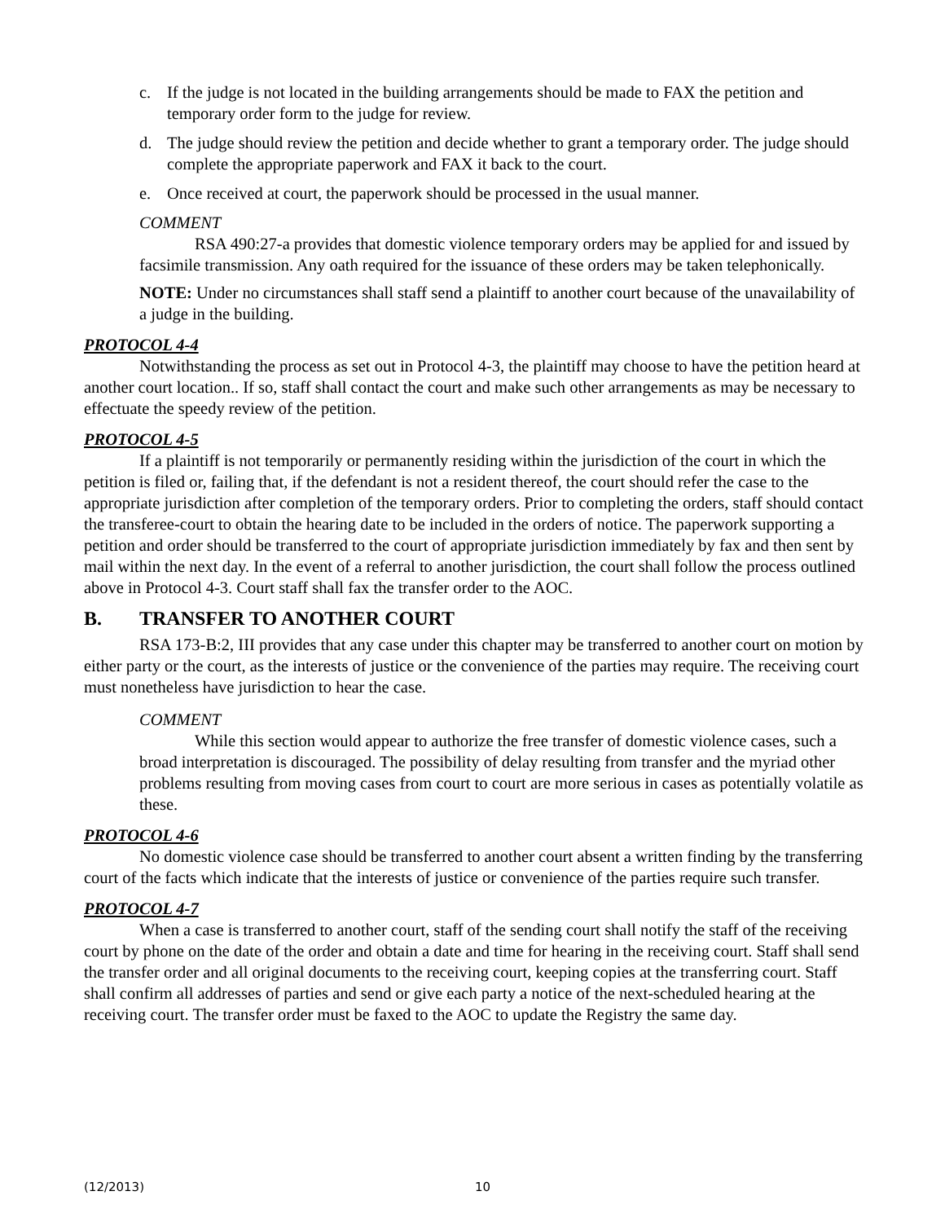c. If the judge is not located in the building arrangements should be made to FAX the petition and temporary order form to the judge for review.
d. The judge should review the petition and decide whether to grant a temporary order. The judge should complete the appropriate paperwork and FAX it back to the court.
e. Once received at court, the paperwork should be processed in the usual manner.
COMMENT
RSA 490:27-a provides that domestic violence temporary orders may be applied for and issued by facsimile transmission. Any oath required for the issuance of these orders may be taken telephonically.
NOTE: Under no circumstances shall staff send a plaintiff to another court because of the unavailability of a judge in the building.
PROTOCOL 4-4
Notwithstanding the process as set out in Protocol 4-3, the plaintiff may choose to have the petition heard at another court location.. If so, staff shall contact the court and make such other arrangements as may be necessary to effectuate the speedy review of the petition.
PROTOCOL 4-5
If a plaintiff is not temporarily or permanently residing within the jurisdiction of the court in which the petition is filed or, failing that, if the defendant is not a resident thereof, the court should refer the case to the appropriate jurisdiction after completion of the temporary orders. Prior to completing the orders, staff should contact the transferee-court to obtain the hearing date to be included in the orders of notice. The paperwork supporting a petition and order should be transferred to the court of appropriate jurisdiction immediately by fax and then sent by mail within the next day. In the event of a referral to another jurisdiction, the court shall follow the process outlined above in Protocol 4-3. Court staff shall fax the transfer order to the AOC.
B. TRANSFER TO ANOTHER COURT
RSA 173-B:2, III provides that any case under this chapter may be transferred to another court on motion by either party or the court, as the interests of justice or the convenience of the parties may require. The receiving court must nonetheless have jurisdiction to hear the case.
COMMENT
While this section would appear to authorize the free transfer of domestic violence cases, such a broad interpretation is discouraged. The possibility of delay resulting from transfer and the myriad other problems resulting from moving cases from court to court are more serious in cases as potentially volatile as these.
PROTOCOL 4-6
No domestic violence case should be transferred to another court absent a written finding by the transferring court of the facts which indicate that the interests of justice or convenience of the parties require such transfer.
PROTOCOL 4-7
When a case is transferred to another court, staff of the sending court shall notify the staff of the receiving court by phone on the date of the order and obtain a date and time for hearing in the receiving court. Staff shall send the transfer order and all original documents to the receiving court, keeping copies at the transferring court. Staff shall confirm all addresses of parties and send or give each party a notice of the next-scheduled hearing at the receiving court. The transfer order must be faxed to the AOC to update the Registry the same day.
(12/2013) 10